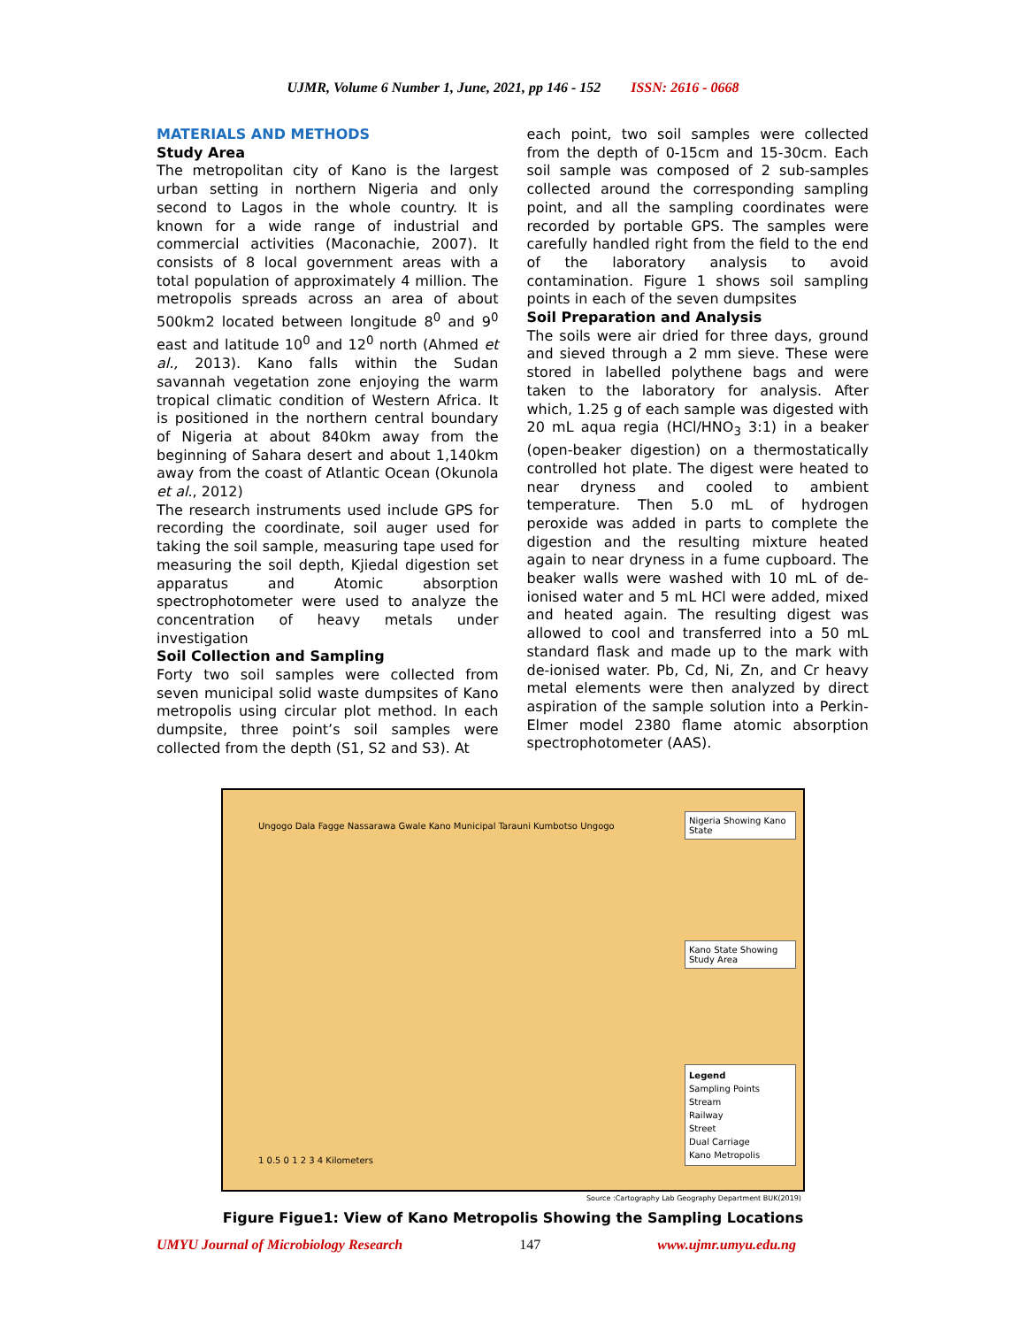UJMR, Volume 6 Number 1, June, 2021, pp 146 - 152 ISSN: 2616 - 0668
MATERIALS AND METHODS
Study Area
The metropolitan city of Kano is the largest urban setting in northern Nigeria and only second to Lagos in the whole country. It is known for a wide range of industrial and commercial activities (Maconachie, 2007). It consists of 8 local government areas with a total population of approximately 4 million. The metropolis spreads across an area of about 500km2 located between longitude 8<sup>0</sup> and 9<sup>0</sup> east and latitude 10<sup>0</sup> and 12<sup>0</sup> north (Ahmed et al., 2013). Kano falls within the Sudan savannah vegetation zone enjoying the warm tropical climatic condition of Western Africa. It is positioned in the northern central boundary of Nigeria at about 840km away from the beginning of Sahara desert and about 1,140km away from the coast of Atlantic Ocean (Okunola et al., 2012)
The research instruments used include GPS for recording the coordinate, soil auger used for taking the soil sample, measuring tape used for measuring the soil depth, Kjiedal digestion set apparatus and Atomic absorption spectrophotometer were used to analyze the concentration of heavy metals under investigation
Soil Collection and Sampling
Forty two soil samples were collected from seven municipal solid waste dumpsites of Kano metropolis using circular plot method. In each dumpsite, three point’s soil samples were collected from the depth (S1, S2 and S3). At
each point, two soil samples were collected from the depth of 0-15cm and 15-30cm. Each soil sample was composed of 2 sub-samples collected around the corresponding sampling point, and all the sampling coordinates were recorded by portable GPS. The samples were carefully handled right from the field to the end of the laboratory analysis to avoid contamination. Figure 1 shows soil sampling points in each of the seven dumpsites
Soil Preparation and Analysis
The soils were air dried for three days, ground and sieved through a 2 mm sieve. These were stored in labelled polythene bags and were taken to the laboratory for analysis. After which, 1.25 g of each sample was digested with 20 mL aqua regia (HCl/HNO<sub>3</sub> 3:1) in a beaker (open-beaker digestion) on a thermostatically controlled hot plate. The digest were heated to near dryness and cooled to ambient temperature. Then 5.0 mL of hydrogen peroxide was added in parts to complete the digestion and the resulting mixture heated again to near dryness in a fume cupboard. The beaker walls were washed with 10 mL of de-ionised water and 5 mL HCl were added, mixed and heated again. The resulting digest was allowed to cool and transferred into a 50 mL standard flask and made up to the mark with de-ionised water. Pb, Cd, Ni, Zn, and Cr heavy metal elements were then analyzed by direct aspiration of the sample solution into a Perkin-Elmer model 2380 flame atomic absorption spectrophotometer (AAS).
Ungogo Dala Fagge Nassarawa Gwale Kano Municipal Tarauni Kumbotso Ungogo
Nigeria Showing Kano State
Kano State Showing Study Area
Legend
Sampling Points
Stream
Railway
Street
Dual Carriage
Kano Metropolis
1 0.5 0 1 2 3 4 Kilometers
Source :Cartography Lab Geography Department BUK(2019)
Figure Figue1: View of Kano Metropolis Showing the Sampling Locations
UMYU Journal of Microbiology Research 147 www.ujmr.umyu.edu.ng